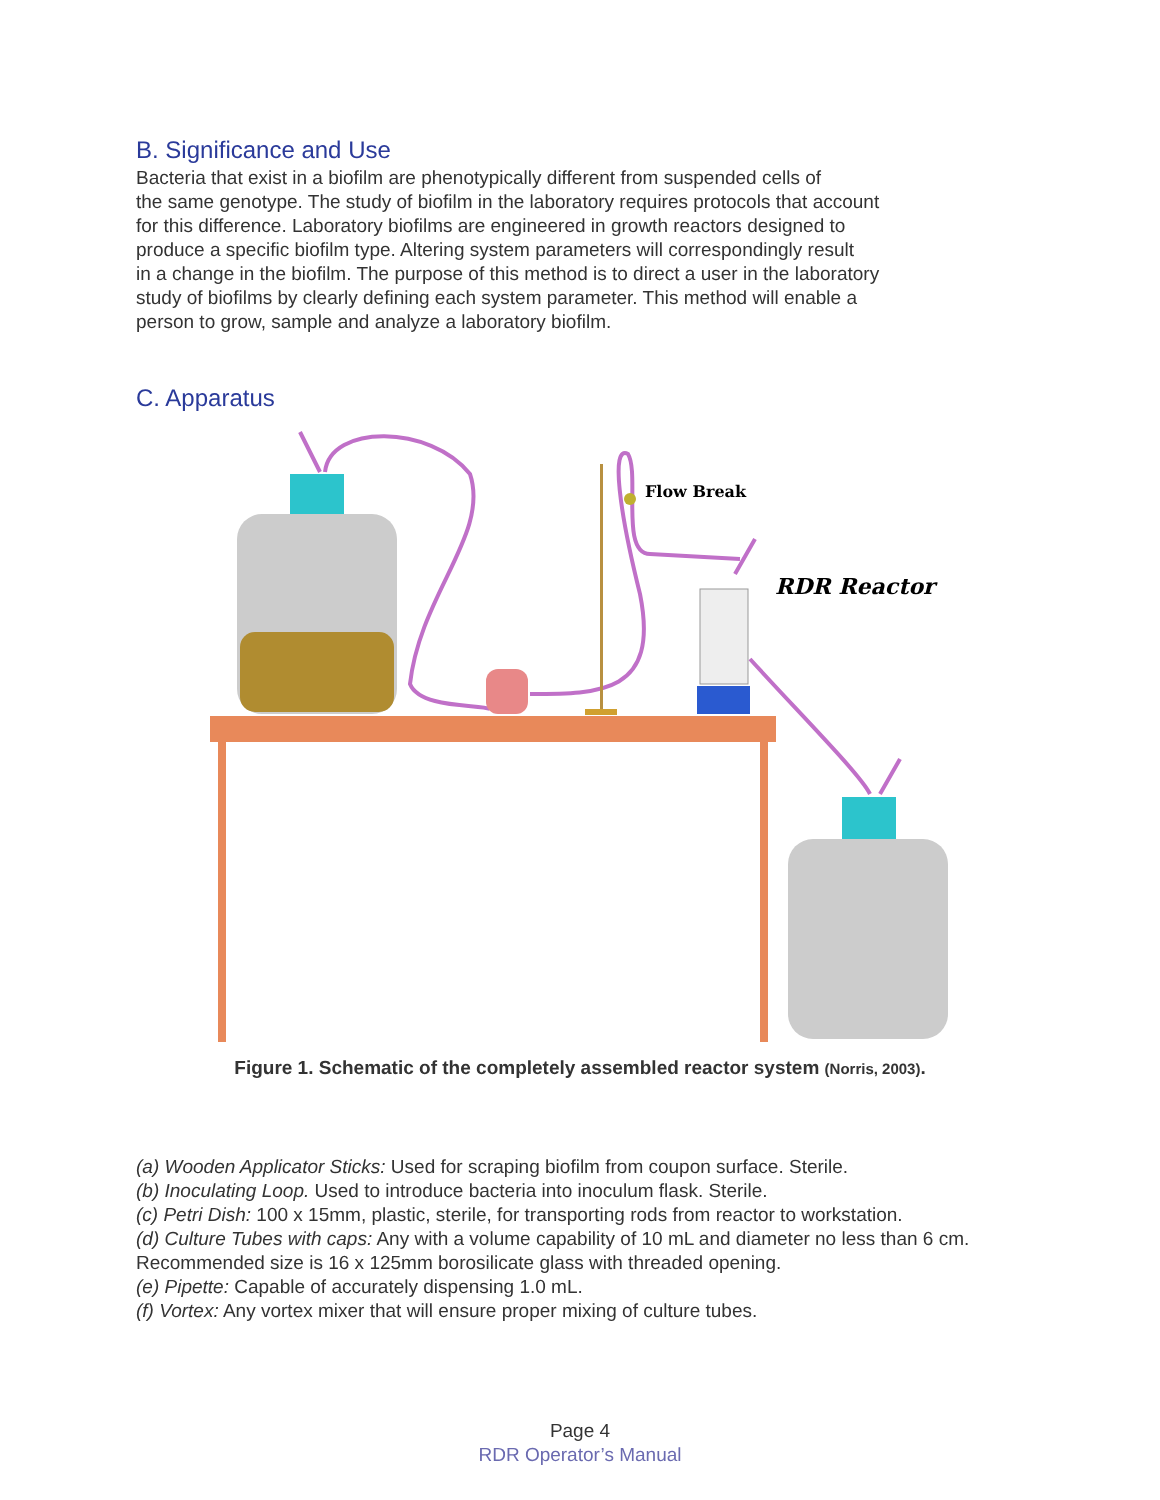B. Significance and Use
Bacteria that exist in a biofilm are phenotypically different from suspended cells of
the same genotype. The study of biofilm in the laboratory requires protocols that account
for this difference. Laboratory biofilms are engineered in growth reactors designed to
produce a specific biofilm type. Altering system parameters will correspondingly result
in a change in the biofilm. The purpose of this method is to direct a user in the laboratory
study of biofilms by clearly defining each system parameter. This method will enable a
person to grow, sample and analyze a laboratory biofilm.
C. Apparatus
Flow Break
RDR Reactor
Figure 1. Schematic of the completely assembled reactor system (Norris, 2003).
(a) Wooden Applicator Sticks: Used for scraping biofilm from coupon surface. Sterile.
(b) Inoculating Loop. Used to introduce bacteria into inoculum flask. Sterile.
(c) Petri Dish: 100 x 15mm, plastic, sterile, for transporting rods from reactor to workstation.
(d) Culture Tubes with caps: Any with a volume capability of 10 mL and diameter no less than 6 cm. Recommended size is 16 x 125mm borosilicate glass with threaded opening.
(e) Pipette: Capable of accurately dispensing 1.0 mL.
(f) Vortex: Any vortex mixer that will ensure proper mixing of culture tubes.
Page 4
RDR Operator’s Manual